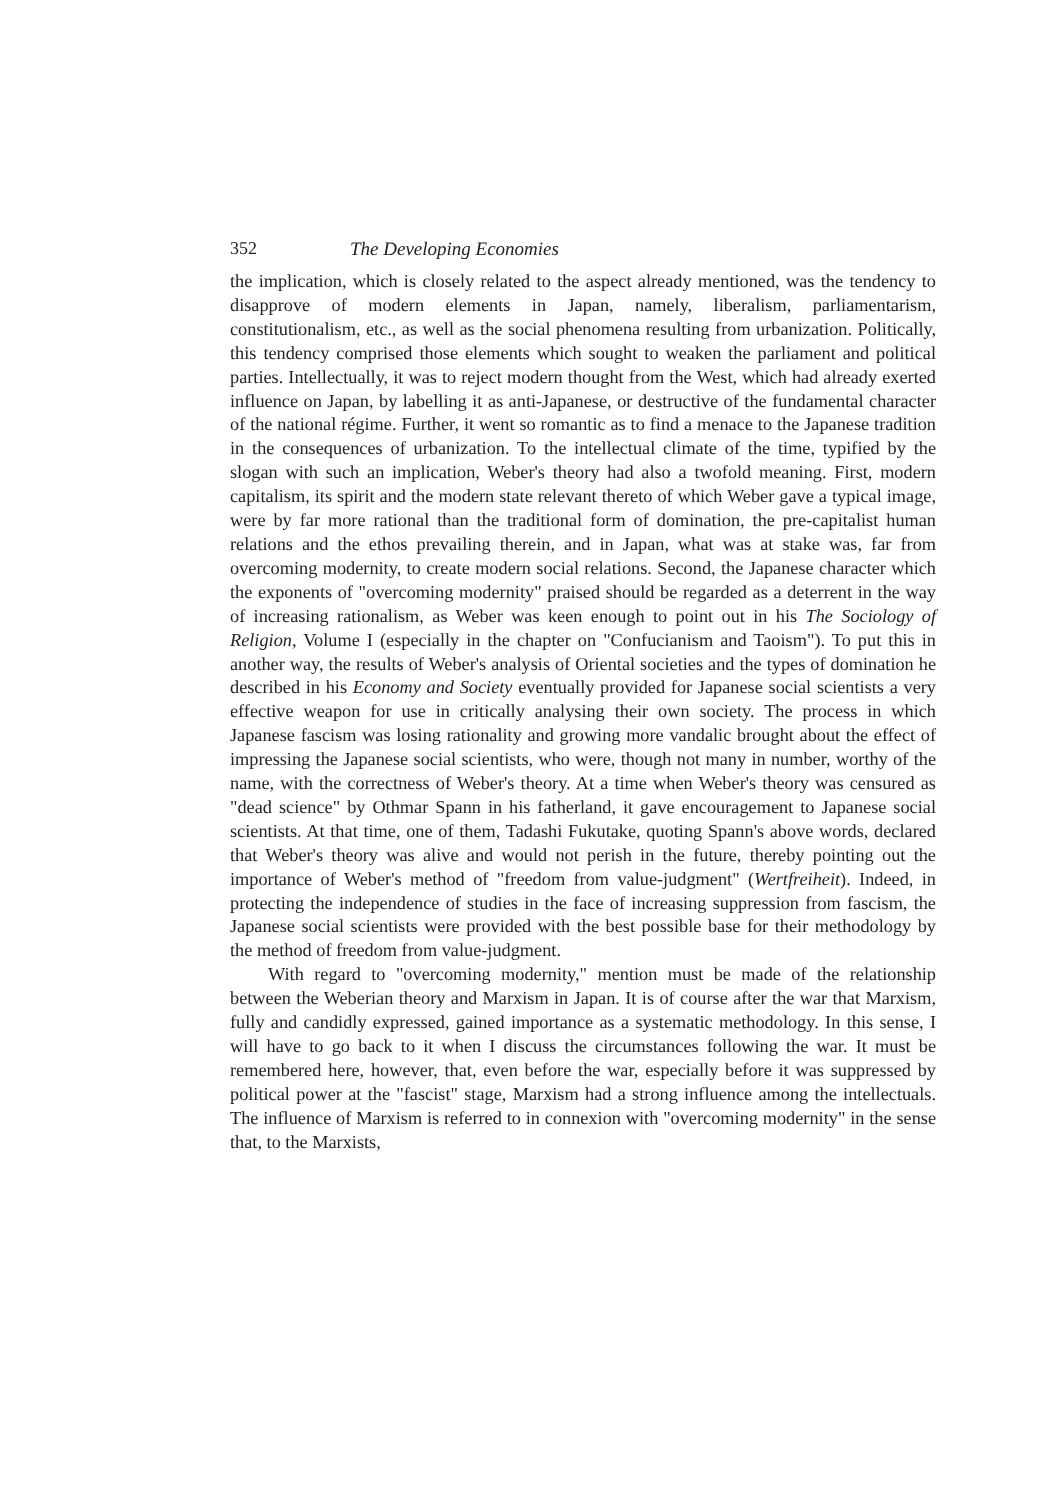352 The Developing Economies
the implication, which is closely related to the aspect already mentioned, was the tendency to disapprove of modern elements in Japan, namely, liberalism, parliamentarism, constitutionalism, etc., as well as the social phenomena resulting from urbanization. Politically, this tendency comprised those elements which sought to weaken the parliament and political parties. Intellectually, it was to reject modern thought from the West, which had already exerted influence on Japan, by labelling it as anti-Japanese, or destructive of the fundamental character of the national régime. Further, it went so romantic as to find a menace to the Japanese tradition in the consequences of urbanization. To the intellectual climate of the time, typified by the slogan with such an implication, Weber's theory had also a twofold meaning. First, modern capitalism, its spirit and the modern state relevant thereto of which Weber gave a typical image, were by far more rational than the traditional form of domination, the pre-capitalist human relations and the ethos prevailing therein, and in Japan, what was at stake was, far from overcoming modernity, to create modern social relations. Second, the Japanese character which the exponents of "overcoming modernity" praised should be regarded as a deterrent in the way of increasing rationalism, as Weber was keen enough to point out in his The Sociology of Religion, Volume I (especially in the chapter on "Confucianism and Taoism"). To put this in another way, the results of Weber's analysis of Oriental societies and the types of domination he described in his Economy and Society eventually provided for Japanese social scientists a very effective weapon for use in critically analysing their own society. The process in which Japanese fascism was losing rationality and growing more vandalic brought about the effect of impressing the Japanese social scientists, who were, though not many in number, worthy of the name, with the correctness of Weber's theory. At a time when Weber's theory was censured as "dead science" by Othmar Spann in his fatherland, it gave encouragement to Japanese social scientists. At that time, one of them, Tadashi Fukutake, quoting Spann's above words, declared that Weber's theory was alive and would not perish in the future, thereby pointing out the importance of Weber's method of "freedom from value-judgment" (Wertfreiheit). Indeed, in protecting the independence of studies in the face of increasing suppression from fascism, the Japanese social scientists were provided with the best possible base for their methodology by the method of freedom from value-judgment.
With regard to "overcoming modernity," mention must be made of the relationship between the Weberian theory and Marxism in Japan. It is of course after the war that Marxism, fully and candidly expressed, gained importance as a systematic methodology. In this sense, I will have to go back to it when I discuss the circumstances following the war. It must be remembered here, however, that, even before the war, especially before it was suppressed by political power at the "fascist" stage, Marxism had a strong influence among the intellectuals. The influence of Marxism is referred to in connexion with "overcoming modernity" in the sense that, to the Marxists,